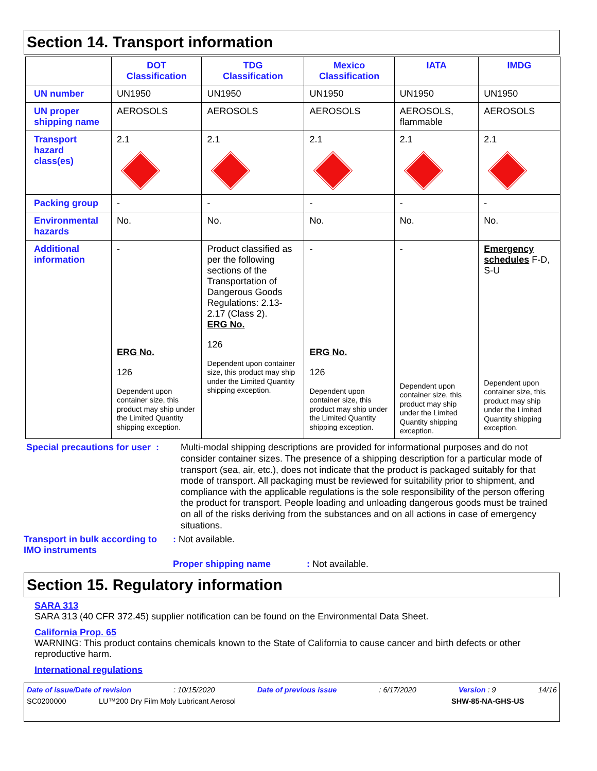Section 14. Transport information
| | DOT Classification | TDG Classification | Mexico Classification | IATA | IMDG |
| --- | --- | --- | --- | --- | --- |
| UN number | UN1950 | UN1950 | UN1950 | UN1950 | UN1950 |
| UN proper shipping name | AEROSOLS | AEROSOLS | AEROSOLS | AEROSOLS, flammable | AEROSOLS |
| Transport hazard class(es) | 2.1 | 2.1 | 2.1 | 2.1 | 2.1 |
| Packing group | - | - | - | - | - |
| Environmental hazards | No. | No. | No. | No. | No. |
| Additional information | - ERG No. 126 Dependent upon container size, this product may ship under the Limited Quantity shipping exception. | Product classified as per the following sections of the Transportation of Dangerous Goods Regulations: 2.13-2.17 (Class 2). ERG No. 126 Dependent upon container size, this product may ship under the Limited Quantity shipping exception. | - ERG No. 126 Dependent upon container size, this product may ship under the Limited Quantity shipping exception. | - Dependent upon container size, this product may ship under the Limited Quantity shipping exception. | Emergency schedules F-D, S-U Dependent upon container size, this product may ship under the Limited Quantity shipping exception. |
Special precautions for user :
Multi-modal shipping descriptions are provided for informational purposes and do not consider container sizes. The presence of a shipping description for a particular mode of transport (sea, air, etc.), does not indicate that the product is packaged suitably for that mode of transport. All packaging must be reviewed for suitability prior to shipment, and compliance with the applicable regulations is the sole responsibility of the person offering the product for transport. People loading and unloading dangerous goods must be trained on all of the risks deriving from the substances and on all actions in case of emergency situations.
Transport in bulk according to IMO instruments
: Not available.
Proper shipping name : Not available.
Section 15. Regulatory information
SARA 313
SARA 313 (40 CFR 372.45) supplier notification can be found on the Environmental Data Sheet.
California Prop. 65
WARNING: This product contains chemicals known to the State of California to cause cancer and birth defects or other reproductive harm.
International regulations
Date of issue/Date of revision: 10/15/2020 Date of previous issue: 6/17/2020 Version : 9 14/16
SC0200000 LU™200 Dry Film Moly Lubricant Aerosol SHW-85-NA-GHS-US